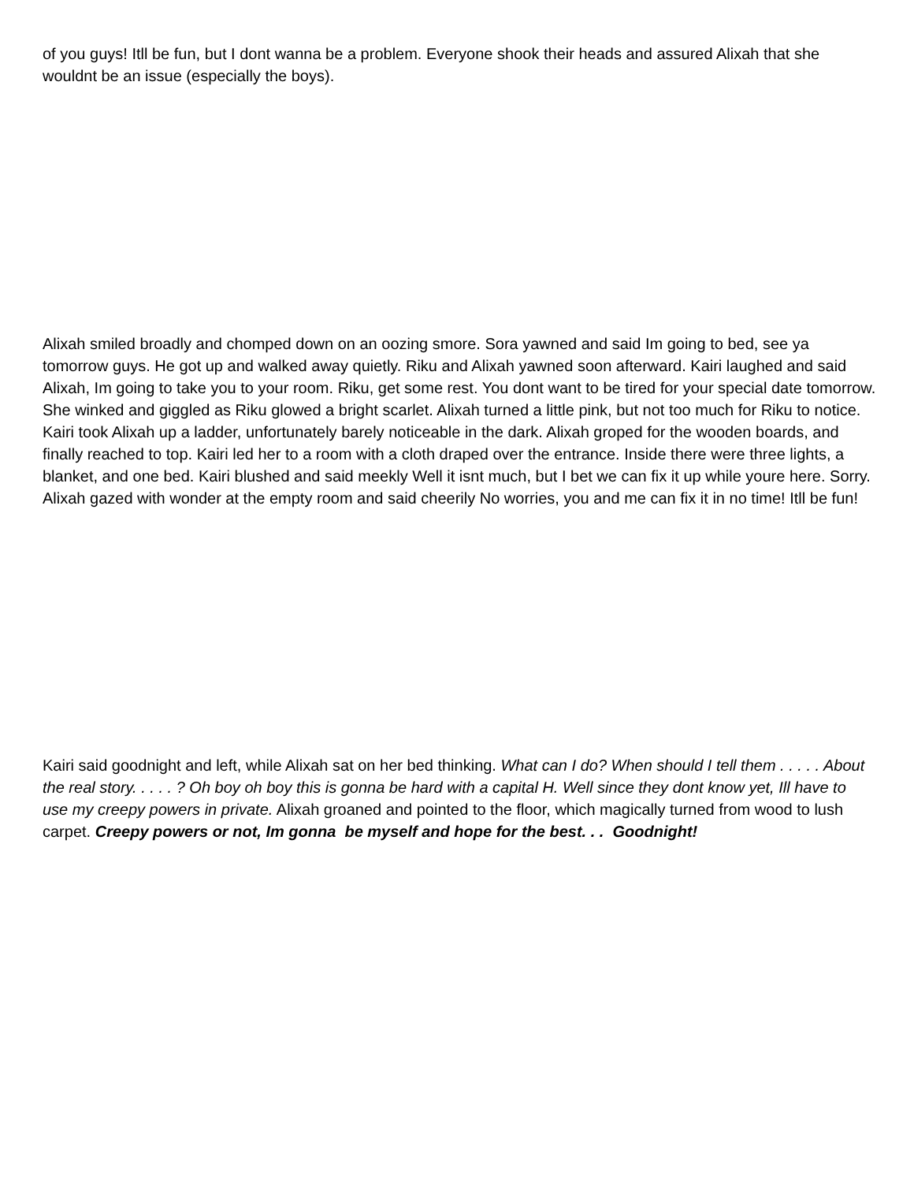of you guys! Itll be fun, but I dont wanna be a problem. Everyone shook their heads and assured Alixah that she wouldnt be an issue (especially the boys).
Alixah smiled broadly and chomped down on an oozing smore. Sora yawned and said Im going to bed, see ya tomorrow guys. He got up and walked away quietly. Riku and Alixah yawned soon afterward. Kairi laughed and said Alixah, Im going to take you to your room. Riku, get some rest. You dont want to be tired for your special date tomorrow. She winked and giggled as Riku glowed a bright scarlet. Alixah turned a little pink, but not too much for Riku to notice. Kairi took Alixah up a ladder, unfortunately barely noticeable in the dark. Alixah groped for the wooden boards, and finally reached to top. Kairi led her to a room with a cloth draped over the entrance. Inside there were three lights, a blanket, and one bed. Kairi blushed and said meekly Well it isnt much, but I bet we can fix it up while youre here. Sorry. Alixah gazed with wonder at the empty room and said cheerily No worries, you and me can fix it in no time! Itll be fun!
Kairi said goodnight and left, while Alixah sat on her bed thinking. What can I do? When should I tell them . . . . . About the real story. . . . . ? Oh boy oh boy this is gonna be hard with a capital H. Well since they dont know yet, Ill have to use my creepy powers in private. Alixah groaned and pointed to the floor, which magically turned from wood to lush carpet. Creepy powers or not, Im gonna be myself and hope for the best. . . Goodnight!